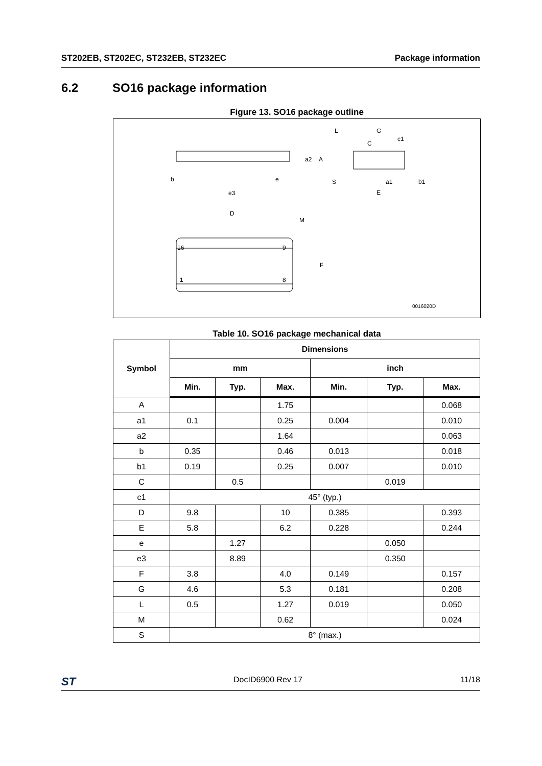ST202EB, ST202EC, ST232EB, ST232EC Package information
6.2 SO16 package information
Figure 13. SO16 package outline
16
9
1
8
b
e
e3
D
M
F
a2
A
L
G
C
c1
S
a1
b1
E
0016020D
Table 10. SO16 package mechanical data
| Symbol | Dimensions | | | | | |
| --- | --- | --- | --- | --- | --- | --- |
| | mm | | | inch | | |
| | Min. | Typ. | Max. | Min. | Typ. | Max. |
| A | | | 1.75 | | | 0.068 |
| a1 | 0.1 | | 0.25 | 0.004 | | 0.010 |
| a2 | | | 1.64 | | | 0.063 |
| b | 0.35 | | 0.46 | 0.013 | | 0.018 |
| b1 | 0.19 | | 0.25 | 0.007 | | 0.010 |
| C | | 0.5 | | | 0.019 | |
| c1 | 45° (typ.) | | | | | |
| D | 9.8 | | 10 | 0.385 | | 0.393 |
| E | 5.8 | | 6.2 | 0.228 | | 0.244 |
| e | | 1.27 | | | 0.050 | |
| e3 | | 8.89 | | | 0.350 | |
| F | 3.8 | | 4.0 | 0.149 | | 0.157 |
| G | 4.6 | | 5.3 | 0.181 | | 0.208 |
| L | 0.5 | | 1.27 | 0.019 | | 0.050 |
| M | | | 0.62 | | | 0.024 |
| S | 8° (max.) | | | | | |
ST DocID6900 Rev 17 11/18